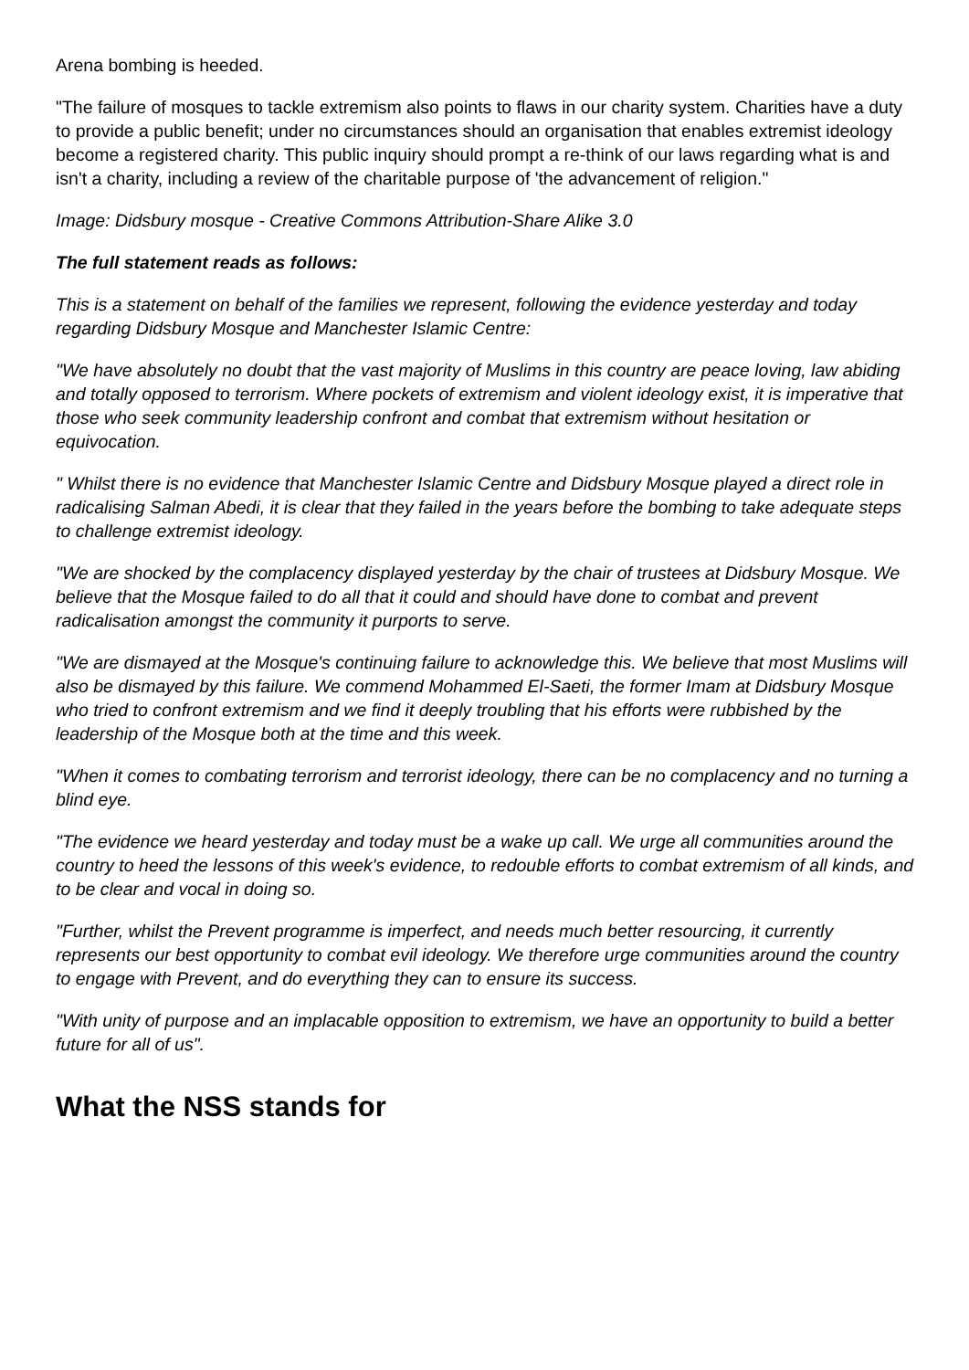Arena bombing is heeded.
"The failure of mosques to tackle extremism also points to flaws in our charity system. Charities have a duty to provide a public benefit; under no circumstances should an organisation that enables extremist ideology become a registered charity. This public inquiry should prompt a re-think of our laws regarding what is and isn't a charity, including a review of the charitable purpose of 'the advancement of religion."
Image: Didsbury mosque - Creative Commons Attribution-Share Alike 3.0
The full statement reads as follows:
This is a statement on behalf of the families we represent, following the evidence yesterday and today regarding Didsbury Mosque and Manchester Islamic Centre:
"We have absolutely no doubt that the vast majority of Muslims in this country are peace loving, law abiding and totally opposed to terrorism. Where pockets of extremism and violent ideology exist, it is imperative that those who seek community leadership confront and combat that extremism without hesitation or equivocation.
" Whilst there is no evidence that Manchester Islamic Centre and Didsbury Mosque played a direct role in radicalising Salman Abedi, it is clear that they failed in the years before the bombing to take adequate steps to challenge extremist ideology.
"We are shocked by the complacency displayed yesterday by the chair of trustees at Didsbury Mosque. We believe that the Mosque failed to do all that it could and should have done to combat and prevent radicalisation amongst the community it purports to serve.
"We are dismayed at the Mosque's continuing failure to acknowledge this. We believe that most Muslims will also be dismayed by this failure. We commend Mohammed El-Saeti, the former Imam at Didsbury Mosque who tried to confront extremism and we find it deeply troubling that his efforts were rubbished by the leadership of the Mosque both at the time and this week.
"When it comes to combating terrorism and terrorist ideology, there can be no complacency and no turning a blind eye.
"The evidence we heard yesterday and today must be a wake up call. We urge all communities around the country to heed the lessons of this week's evidence, to redouble efforts to combat extremism of all kinds, and to be clear and vocal in doing so.
"Further, whilst the Prevent programme is imperfect, and needs much better resourcing, it currently represents our best opportunity to combat evil ideology. We therefore urge communities around the country to engage with Prevent, and do everything they can to ensure its success.
"With unity of purpose and an implacable opposition to extremism, we have an opportunity to build a better future for all of us".
What the NSS stands for